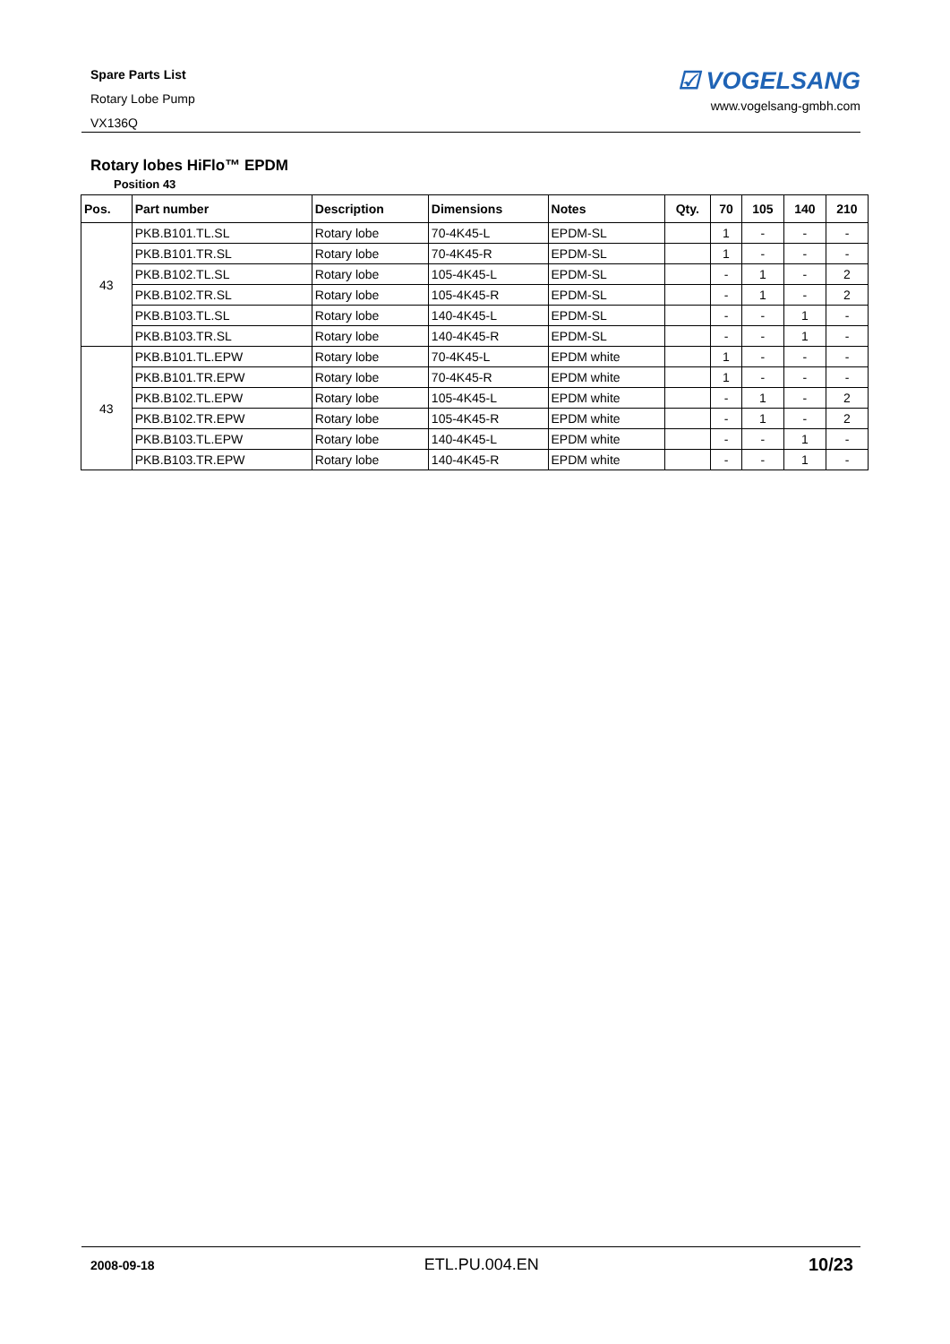Spare Parts List
Rotary Lobe Pump
VX136Q
☑ VOGELSANG
www.vogelsang-gmbh.com
Rotary lobes HiFlo™ EPDM
Position 43
| Pos. | Part number | Description | Dimensions | Notes | Qty. | 70 | 105 | 140 | 210 |
| --- | --- | --- | --- | --- | --- | --- | --- | --- | --- |
| 43 | PKB.B101.TL.SL | Rotary lobe | 70-4K45-L | EPDM-SL | | 1 | - | - | - |
| | PKB.B101.TR.SL | Rotary lobe | 70-4K45-R | EPDM-SL | | 1 | - | - | - |
| | PKB.B102.TL.SL | Rotary lobe | 105-4K45-L | EPDM-SL | | - | 1 | - | 2 |
| | PKB.B102.TR.SL | Rotary lobe | 105-4K45-R | EPDM-SL | | - | 1 | - | 2 |
| | PKB.B103.TL.SL | Rotary lobe | 140-4K45-L | EPDM-SL | | - | - | 1 | - |
| | PKB.B103.TR.SL | Rotary lobe | 140-4K45-R | EPDM-SL | | - | - | 1 | - |
| 43 | PKB.B101.TL.EPW | Rotary lobe | 70-4K45-L | EPDM white | | 1 | - | - | - |
| | PKB.B101.TR.EPW | Rotary lobe | 70-4K45-R | EPDM white | | 1 | - | - | - |
| | PKB.B102.TL.EPW | Rotary lobe | 105-4K45-L | EPDM white | | - | 1 | - | 2 |
| | PKB.B102.TR.EPW | Rotary lobe | 105-4K45-R | EPDM white | | - | 1 | - | 2 |
| | PKB.B103.TL.EPW | Rotary lobe | 140-4K45-L | EPDM white | | - | - | 1 | - |
| | PKB.B103.TR.EPW | Rotary lobe | 140-4K45-R | EPDM white | | - | - | 1 | - |
2008-09-18 ETL.PU.004.EN 10/23